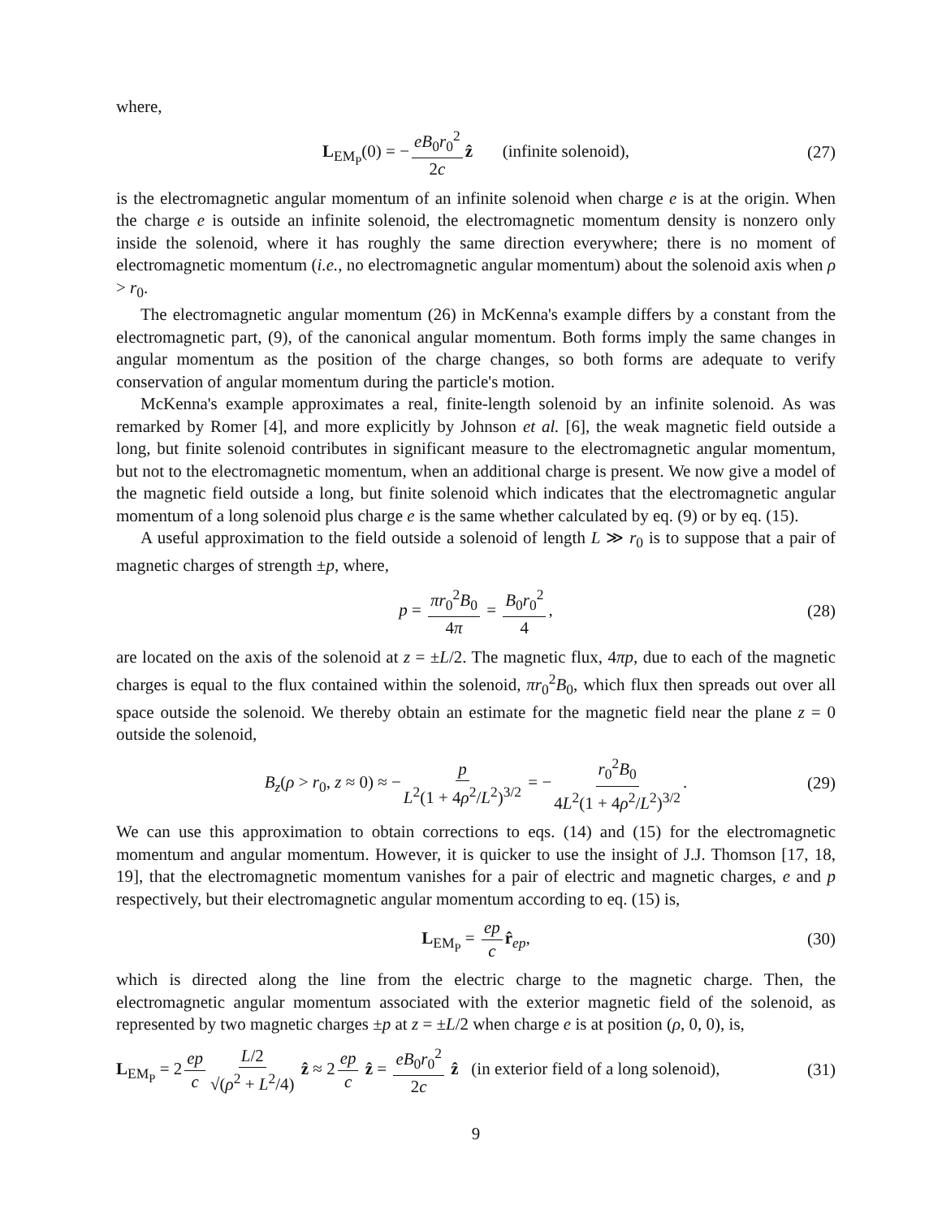where,
L<sub>EM<sub>P</sub></sub>(0) = − eB<sub>0</sub>r<sub>0</sub><sup>2</sup> 2c ẑ (infinite solenoid), (27)
is the electromagnetic angular momentum of an infinite solenoid when charge e is at the origin. When the charge e is outside an infinite solenoid, the electromagnetic momentum density is nonzero only inside the solenoid, where it has roughly the same direction everywhere; there is no moment of electromagnetic momentum (i.e., no electromagnetic angular momentum) about the solenoid axis when ρ > r<sub>0</sub>.
The electromagnetic angular momentum (26) in McKenna's example differs by a constant from the electromagnetic part, (9), of the canonical angular momentum. Both forms imply the same changes in angular momentum as the position of the charge changes, so both forms are adequate to verify conservation of angular momentum during the particle's motion.
McKenna's example approximates a real, finite-length solenoid by an infinite solenoid. As was remarked by Romer [4], and more explicitly by Johnson et al. [6], the weak magnetic field outside a long, but finite solenoid contributes in significant measure to the electromagnetic angular momentum, but not to the electromagnetic momentum, when an additional charge is present. We now give a model of the magnetic field outside a long, but finite solenoid which indicates that the electromagnetic angular momentum of a long solenoid plus charge e is the same whether calculated by eq. (9) or by eq. (15).
A useful approximation to the field outside a solenoid of length L ≫ r<sub>0</sub> is to suppose that a pair of magnetic charges of strength ±p, where,
p = πr<sub>0</sub><sup>2</sup>B<sub>0</sub> 4π = B<sub>0</sub>r<sub>0</sub><sup>2</sup> 4, (28)
are located on the axis of the solenoid at z = ±L/2. The magnetic flux, 4πp, due to each of the magnetic charges is equal to the flux contained within the solenoid, πr<sub>0</sub><sup>2</sup>B<sub>0</sub>, which flux then spreads out over all space outside the solenoid. We thereby obtain an estimate for the magnetic field near the plane z = 0 outside the solenoid,
B<sub>z</sub>(ρ > r<sub>0</sub>, z ≈ 0) ≈ − p L<sup>2</sup>(1 + 4ρ<sup>2</sup>/L<sup>2</sup>)<sup>3/2</sup> = − r<sub>0</sub><sup>2</sup>B<sub>0</sub> 4L<sup>2</sup>(1 + 4ρ<sup>2</sup>/L<sup>2</sup>)<sup>3/2</sup>. (29)
We can use this approximation to obtain corrections to eqs. (14) and (15) for the electromagnetic momentum and angular momentum. However, it is quicker to use the insight of J.J. Thomson [17, 18, 19], that the electromagnetic momentum vanishes for a pair of electric and magnetic charges, e and p respectively, but their electromagnetic angular momentum according to eq. (15) is,
L<sub>EM<sub>P</sub></sub> = ep c r̂<sub>ep</sub>, (30)
which is directed along the line from the electric charge to the magnetic charge. Then, the electromagnetic angular momentum associated with the exterior magnetic field of the solenoid, as represented by two magnetic charges ±p at z = ±L/2 when charge e is at position (ρ, 0, 0), is,
L<sub>EM<sub>P</sub></sub> = 2 ep c L/2 √(ρ<sup>2</sup> + L<sup>2</sup>/4) ẑ ≈ 2 ep c ẑ = eB<sub>0</sub>r<sub>0</sub><sup>2</sup> 2c ẑ (in exterior field of a long solenoid), (31)
9